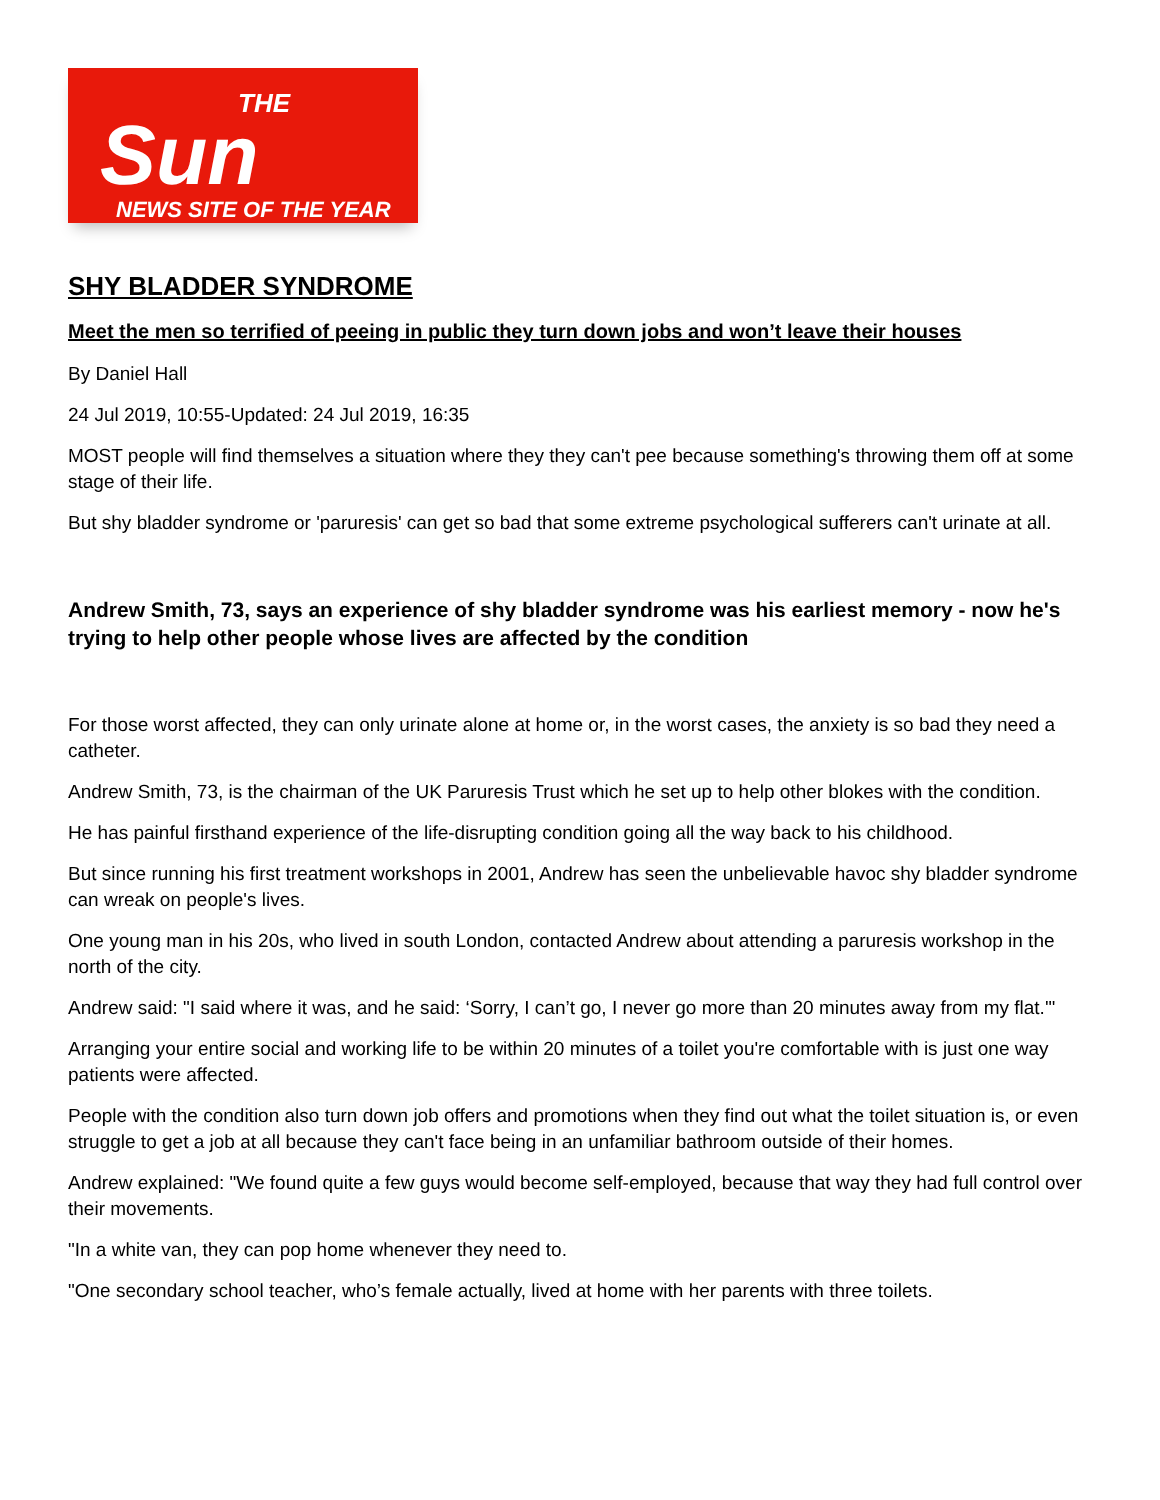THE
Sun
NEWS SITE OF THE YEAR
SHY BLADDER SYNDROME
Meet the men so terrified of peeing in public they turn down jobs and won’t leave their houses
By Daniel Hall
24 Jul 2019, 10:55-Updated: 24 Jul 2019, 16:35
MOST people will find themselves a situation where they they can't pee because something's throwing them off at some stage of their life.
But shy bladder syndrome or 'paruresis' can get so bad that some extreme psychological sufferers can't urinate at all.
Andrew Smith, 73, says an experience of shy bladder syndrome was his earliest memory - now he's trying to help other people whose lives are affected by the condition
For those worst affected, they can only urinate alone at home or, in the worst cases, the anxiety is so bad they need a catheter.
Andrew Smith, 73, is the chairman of the UK Paruresis Trust which he set up to help other blokes with the condition.
He has painful firsthand experience of the life-disrupting condition going all the way back to his childhood.
But since running his first treatment workshops in 2001, Andrew has seen the unbelievable havoc shy bladder syndrome can wreak on people's lives.
One young man in his 20s, who lived in south London, contacted Andrew about attending a paruresis workshop in the north of the city.
Andrew said: "I said where it was, and he said: ‘Sorry, I can’t go, I never go more than 20 minutes away from my flat.'"
Arranging your entire social and working life to be within 20 minutes of a toilet you're comfortable with is just one way patients were affected.
People with the condition also turn down job offers and promotions when they find out what the toilet situation is, or even struggle to get a job at all because they can't face being in an unfamiliar bathroom outside of their homes.
Andrew explained: "We found quite a few guys would become self-employed, because that way they had full control over their movements.
"In a white van, they can pop home whenever they need to.
"One secondary school teacher, who’s female actually, lived at home with her parents with three toilets.